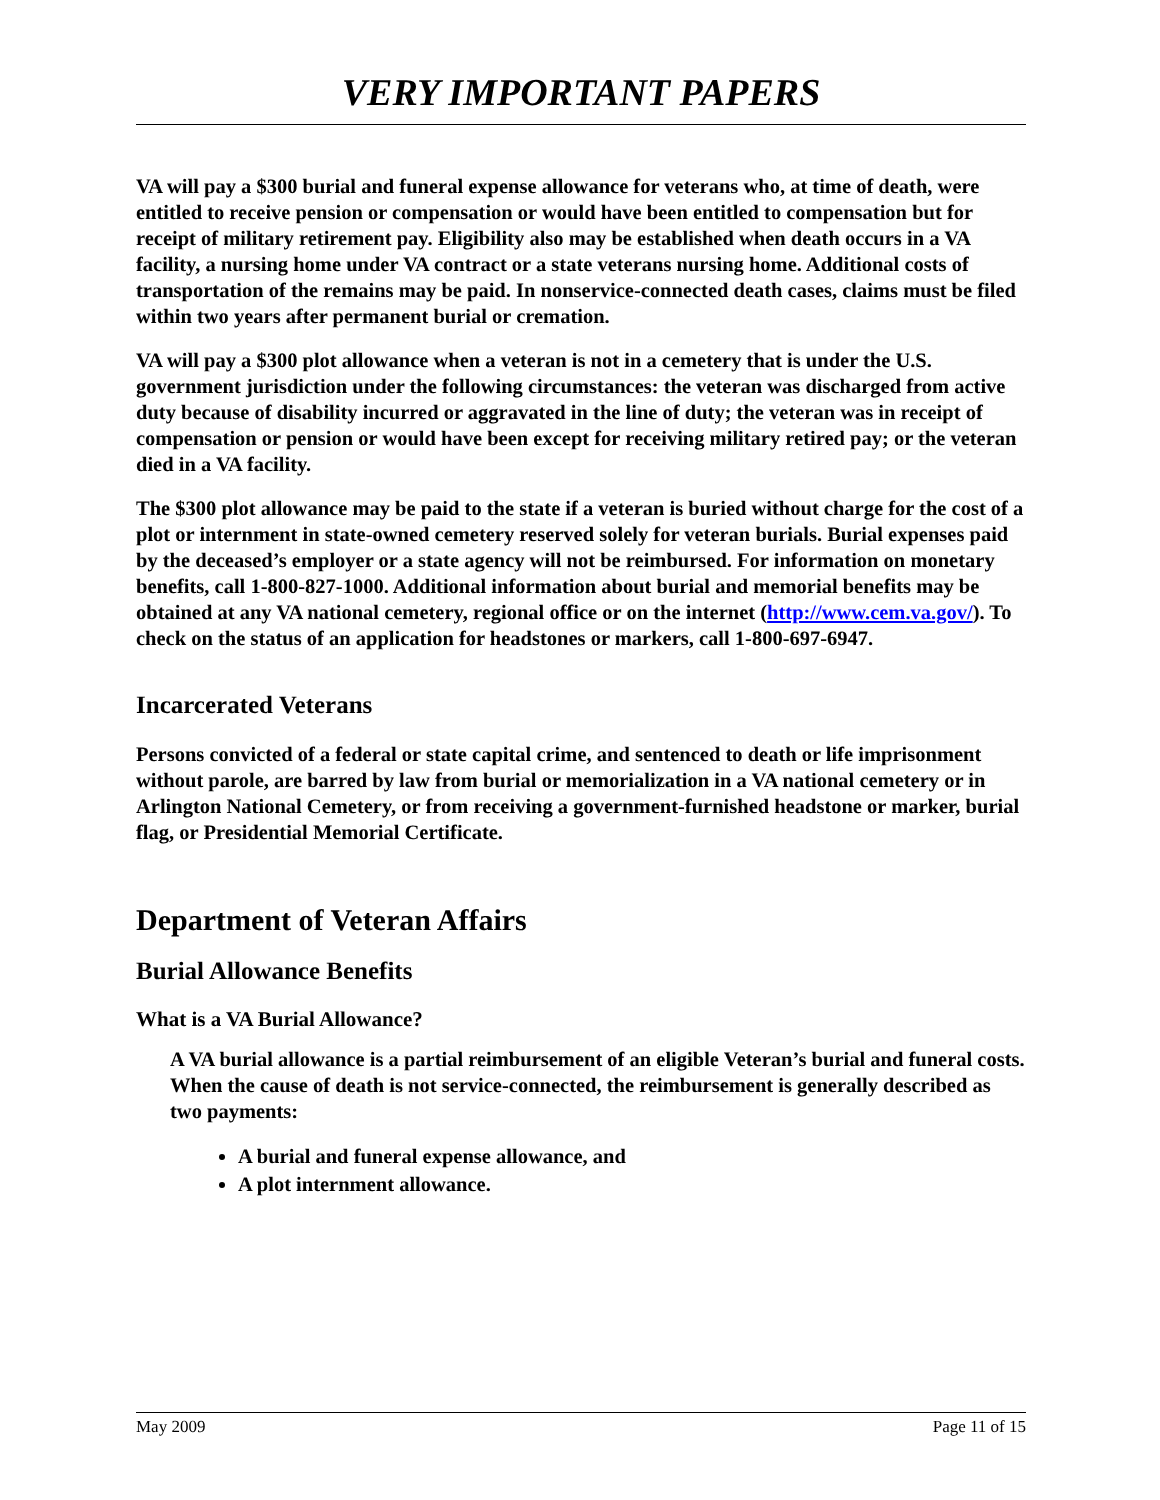VERY IMPORTANT PAPERS
VA will pay a $300 burial and funeral expense allowance for veterans who, at time of death, were entitled to receive pension or compensation or would have been entitled to compensation but for receipt of military retirement pay. Eligibility also may be established when death occurs in a VA facility, a nursing home under VA contract or a state veterans nursing home. Additional costs of transportation of the remains may be paid. In nonservice-connected death cases, claims must be filed within two years after permanent burial or cremation.
VA will pay a $300 plot allowance when a veteran is not in a cemetery that is under the U.S. government jurisdiction under the following circumstances: the veteran was discharged from active duty because of disability incurred or aggravated in the line of duty; the veteran was in receipt of compensation or pension or would have been except for receiving military retired pay; or the veteran died in a VA facility.
The $300 plot allowance may be paid to the state if a veteran is buried without charge for the cost of a plot or internment in state-owned cemetery reserved solely for veteran burials. Burial expenses paid by the deceased’s employer or a state agency will not be reimbursed. For information on monetary benefits, call 1-800-827-1000. Additional information about burial and memorial benefits may be obtained at any VA national cemetery, regional office or on the internet (http://www.cem.va.gov/). To check on the status of an application for headstones or markers, call 1-800-697-6947.
Incarcerated Veterans
Persons convicted of a federal or state capital crime, and sentenced to death or life imprisonment without parole, are barred by law from burial or memorialization in a VA national cemetery or in Arlington National Cemetery, or from receiving a government-furnished headstone or marker, burial flag, or Presidential Memorial Certificate.
Department of Veteran Affairs
Burial Allowance Benefits
What is a VA Burial Allowance?
A VA burial allowance is a partial reimbursement of an eligible Veteran’s burial and funeral costs. When the cause of death is not service-connected, the reimbursement is generally described as two payments:
A burial and funeral expense allowance, and
A plot internment allowance.
May 2009 Page 11 of 15